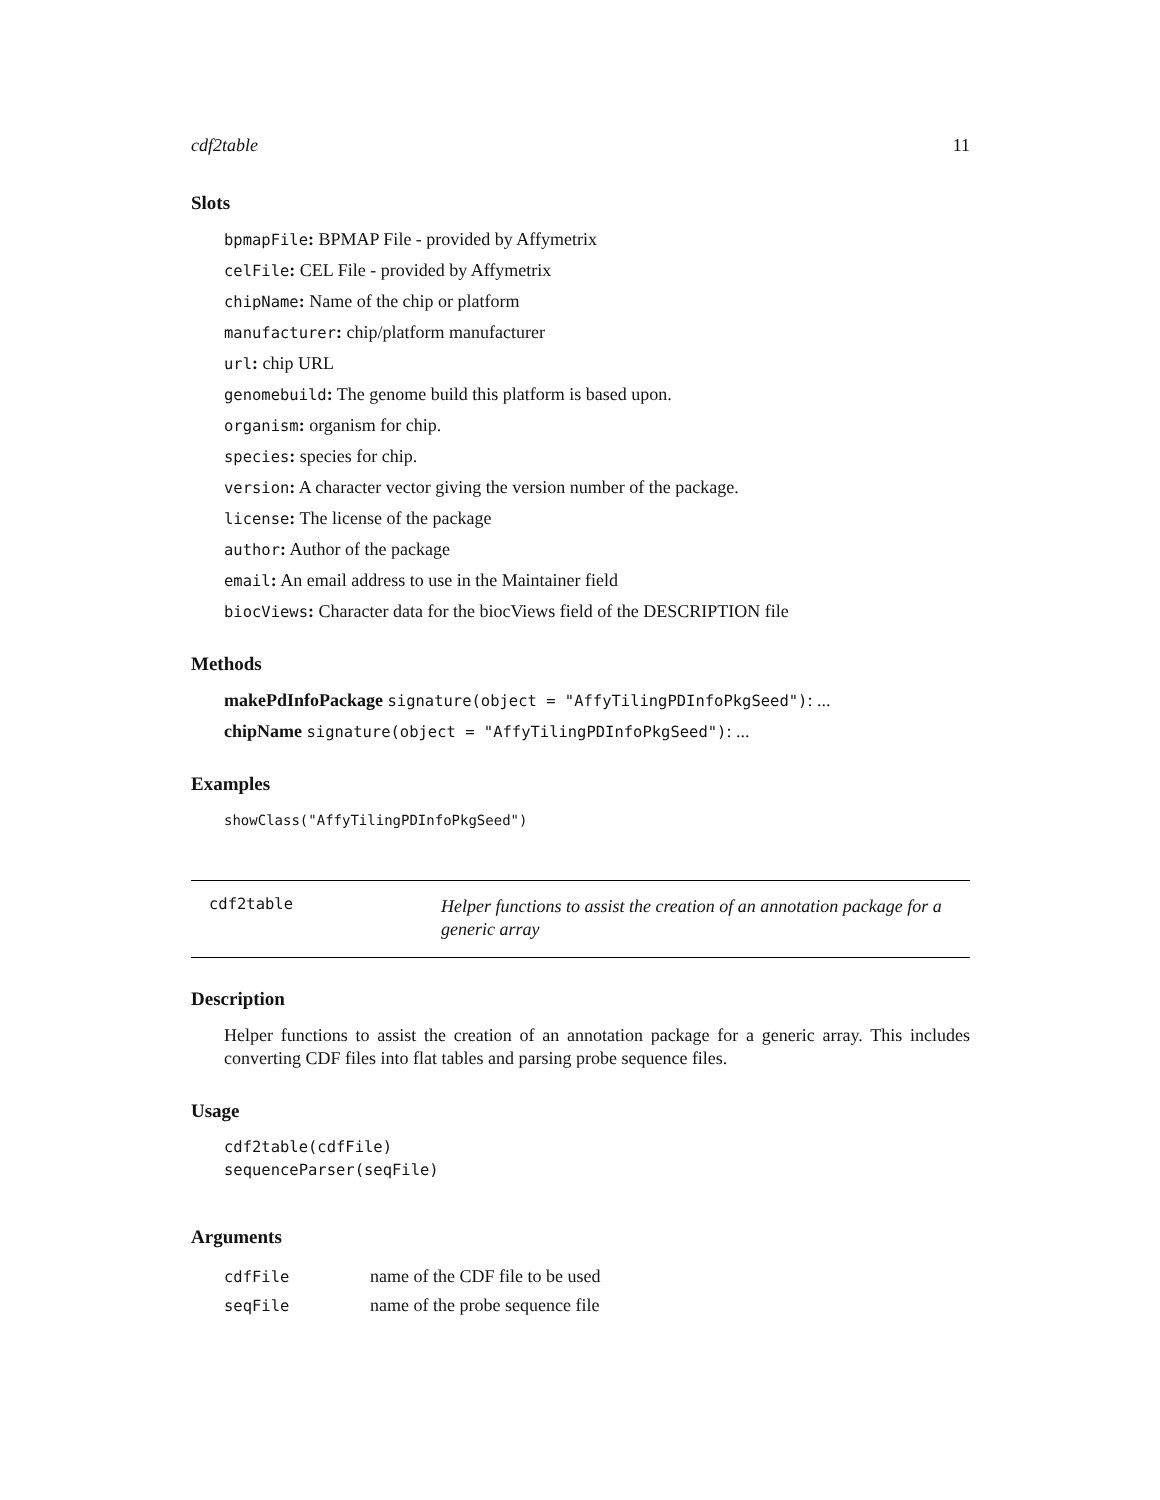cdf2table 11
Slots
bpmapFile: BPMAP File - provided by Affymetrix
celFile: CEL File - provided by Affymetrix
chipName: Name of the chip or platform
manufacturer: chip/platform manufacturer
url: chip URL
genomebuild: The genome build this platform is based upon.
organism: organism for chip.
species: species for chip.
version: A character vector giving the version number of the package.
license: The license of the package
author: Author of the package
email: An email address to use in the Maintainer field
biocViews: Character data for the biocViews field of the DESCRIPTION file
Methods
makePdInfoPackage signature(object = "AffyTilingPDInfoPkgSeed"): ...
chipName signature(object = "AffyTilingPDInfoPkgSeed"): ...
Examples
showClass("AffyTilingPDInfoPkgSeed")
cdf2table
Helper functions to assist the creation of an annotation package for a generic array
Description
Helper functions to assist the creation of an annotation package for a generic array. This includes converting CDF files into flat tables and parsing probe sequence files.
Usage
cdf2table(cdfFile)
sequenceParser(seqFile)
Arguments
| cdfFile | name of the CDF file to be used |
| seqFile | name of the probe sequence file |